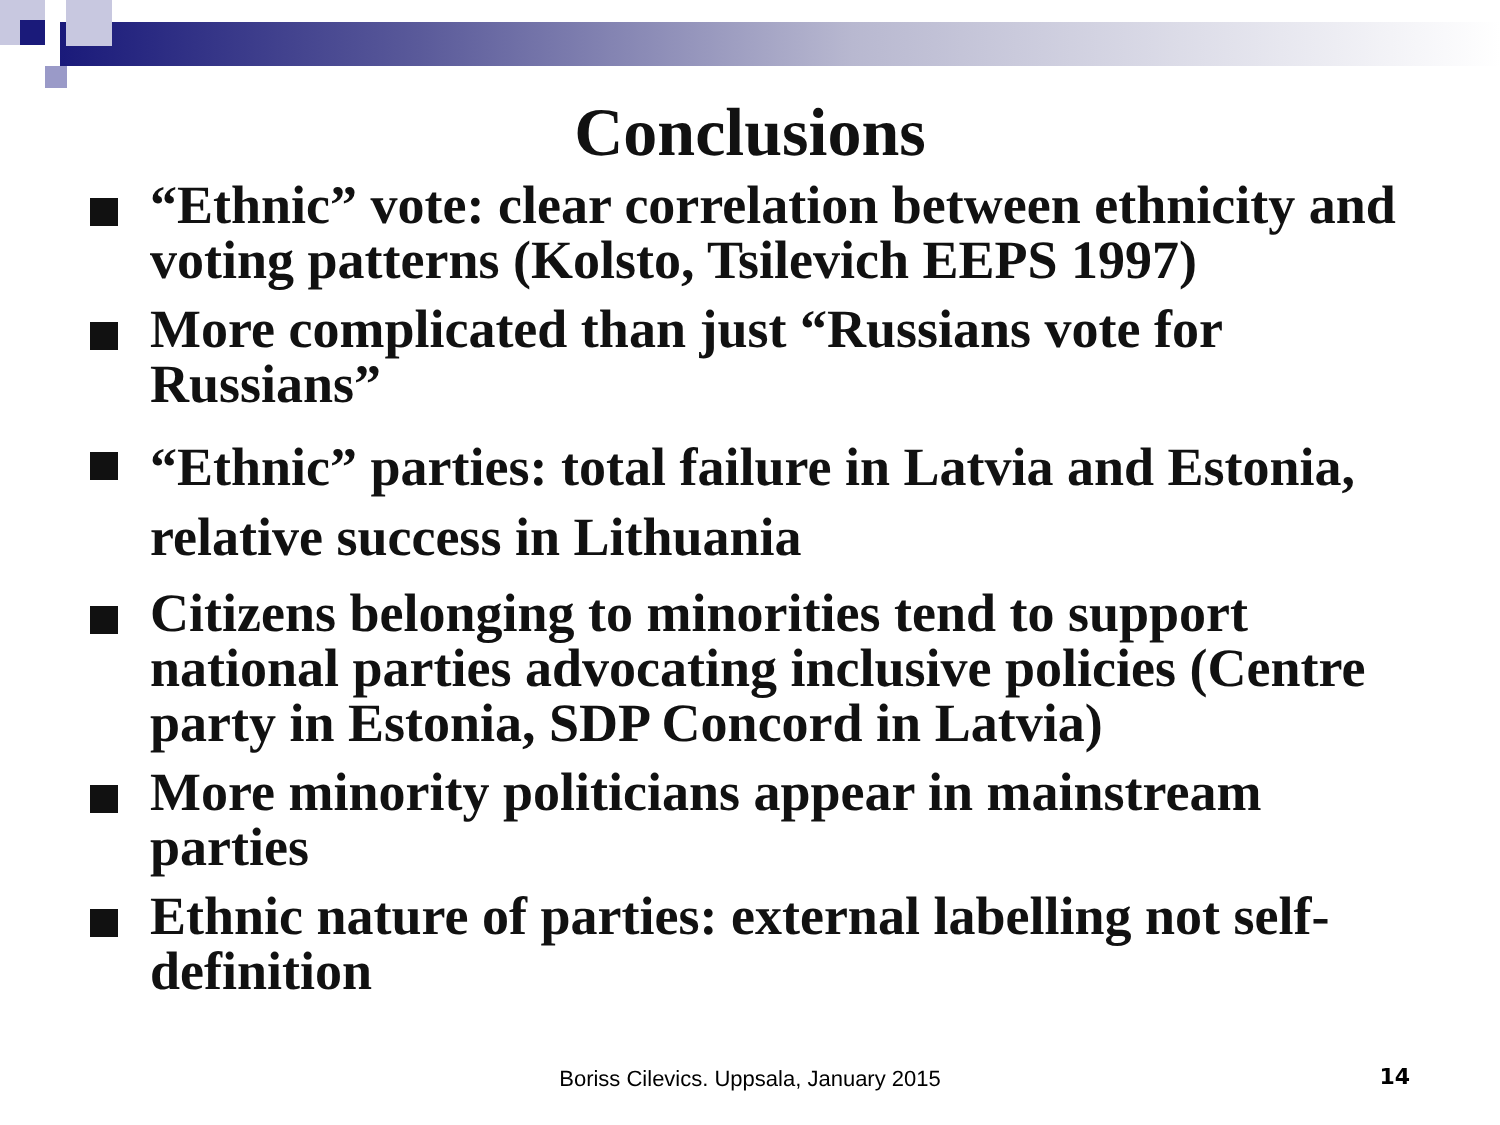Conclusions
“Ethnic” vote: clear correlation between ethnicity and voting patterns (Kolsto, Tsilevich EEPS 1997)
More complicated than just “Russians vote for Russians”
“Ethnic” parties: total failure in Latvia and Estonia, relative success in Lithuania
Citizens belonging to minorities tend to support national parties advocating inclusive policies (Centre party in Estonia, SDP Concord in Latvia)
More minority politicians appear in mainstream parties
Ethnic nature of parties: external labelling not self-definition
Boriss Cilevics. Uppsala, January 2015 14